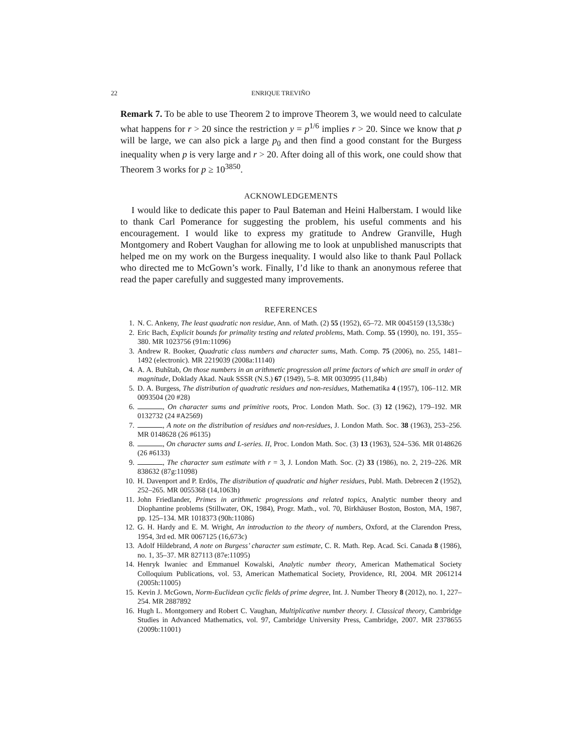22 ENRIQUE TREVIÑO
Remark 7. To be able to use Theorem 2 to improve Theorem 3, we would need to calculate what happens for r > 20 since the restriction y = p<sup>1/6</sup> implies r > 20. Since we know that p will be large, we can also pick a large p<sub>0</sub> and then find a good constant for the Burgess inequality when p is very large and r > 20. After doing all of this work, one could show that Theorem 3 works for p ≥ 10<sup>3850</sup>.
ACKNOWLEDGEMENTS
I would like to dedicate this paper to Paul Bateman and Heini Halberstam. I would like to thank Carl Pomerance for suggesting the problem, his useful comments and his encouragement. I would like to express my gratitude to Andrew Granville, Hugh Montgomery and Robert Vaughan for allowing me to look at unpublished manuscripts that helped me on my work on the Burgess inequality. I would also like to thank Paul Pollack who directed me to McGown’s work. Finally, I’d like to thank an anonymous referee that read the paper carefully and suggested many improvements.
REFERENCES
1. N. C. Ankeny, The least quadratic non residue, Ann. of Math. (2) 55 (1952), 65–72. MR 0045159 (13,538c)
2. Eric Bach, Explicit bounds for primality testing and related problems, Math. Comp. 55 (1990), no. 191, 355–380. MR 1023756 (91m:11096)
3. Andrew R. Booker, Quadratic class numbers and character sums, Math. Comp. 75 (2006), no. 255, 1481–1492 (electronic). MR 2219039 (2008a:11140)
4. A. A. Buhštab, On those numbers in an arithmetic progression all prime factors of which are small in order of magnitude, Doklady Akad. Nauk SSSR (N.S.) 67 (1949), 5–8. MR 0030995 (11,84b)
5. D. A. Burgess, The distribution of quadratic residues and non-residues, Mathematika 4 (1957), 106–112. MR 0093504 (20 #28)
6. , On character sums and primitive roots, Proc. London Math. Soc. (3) 12 (1962), 179–192. MR 0132732 (24 #A2569)
7. , A note on the distribution of residues and non-residues, J. London Math. Soc. 38 (1963), 253–256. MR 0148628 (26 #6135)
8. , On character sums and L-series. II, Proc. London Math. Soc. (3) 13 (1963), 524–536. MR 0148626 (26 #6133)
9. , The character sum estimate with r = 3, J. London Math. Soc. (2) 33 (1986), no. 2, 219–226. MR 838632 (87g:11098)
10. H. Davenport and P. Erdös, The distribution of quadratic and higher residues, Publ. Math. Debrecen 2 (1952), 252–265. MR 0055368 (14,1063h)
11. John Friedlander, Primes in arithmetic progressions and related topics, Analytic number theory and Diophantine problems (Stillwater, OK, 1984), Progr. Math., vol. 70, Birkhäuser Boston, Boston, MA, 1987, pp. 125–134. MR 1018373 (90h:11086)
12. G. H. Hardy and E. M. Wright, An introduction to the theory of numbers, Oxford, at the Clarendon Press, 1954, 3rd ed. MR 0067125 (16,673c)
13. Adolf Hildebrand, A note on Burgess’ character sum estimate, C. R. Math. Rep. Acad. Sci. Canada 8 (1986), no. 1, 35–37. MR 827113 (87e:11095)
14. Henryk Iwaniec and Emmanuel Kowalski, Analytic number theory, American Mathematical Society Colloquium Publications, vol. 53, American Mathematical Society, Providence, RI, 2004. MR 2061214 (2005h:11005)
15. Kevin J. McGown, Norm-Euclidean cyclic fields of prime degree, Int. J. Number Theory 8 (2012), no. 1, 227–254. MR 2887892
16. Hugh L. Montgomery and Robert C. Vaughan, Multiplicative number theory. I. Classical theory, Cambridge Studies in Advanced Mathematics, vol. 97, Cambridge University Press, Cambridge, 2007. MR 2378655 (2009b:11001)